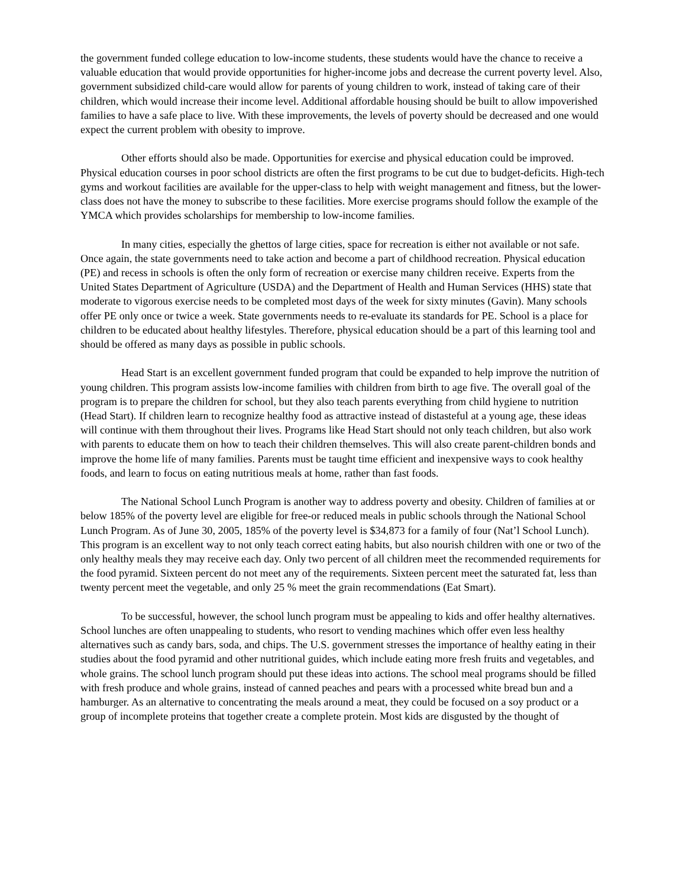the government funded college education to low-income students, these students would have the chance to receive a valuable education that would provide opportunities for higher-income jobs and decrease the current poverty level. Also, government subsidized child-care would allow for parents of young children to work, instead of taking care of their children, which would increase their income level. Additional affordable housing should be built to allow impoverished families to have a safe place to live. With these improvements, the levels of poverty should be decreased and one would expect the current problem with obesity to improve.
Other efforts should also be made. Opportunities for exercise and physical education could be improved. Physical education courses in poor school districts are often the first programs to be cut due to budget-deficits. High-tech gyms and workout facilities are available for the upper-class to help with weight management and fitness, but the lower-class does not have the money to subscribe to these facilities. More exercise programs should follow the example of the YMCA which provides scholarships for membership to low-income families.
In many cities, especially the ghettos of large cities, space for recreation is either not available or not safe. Once again, the state governments need to take action and become a part of childhood recreation. Physical education (PE) and recess in schools is often the only form of recreation or exercise many children receive. Experts from the United States Department of Agriculture (USDA) and the Department of Health and Human Services (HHS) state that moderate to vigorous exercise needs to be completed most days of the week for sixty minutes (Gavin). Many schools offer PE only once or twice a week. State governments needs to re-evaluate its standards for PE. School is a place for children to be educated about healthy lifestyles. Therefore, physical education should be a part of this learning tool and should be offered as many days as possible in public schools.
Head Start is an excellent government funded program that could be expanded to help improve the nutrition of young children. This program assists low-income families with children from birth to age five. The overall goal of the program is to prepare the children for school, but they also teach parents everything from child hygiene to nutrition (Head Start). If children learn to recognize healthy food as attractive instead of distasteful at a young age, these ideas will continue with them throughout their lives. Programs like Head Start should not only teach children, but also work with parents to educate them on how to teach their children themselves. This will also create parent-children bonds and improve the home life of many families. Parents must be taught time efficient and inexpensive ways to cook healthy foods, and learn to focus on eating nutritious meals at home, rather than fast foods.
The National School Lunch Program is another way to address poverty and obesity. Children of families at or below 185% of the poverty level are eligible for free-or reduced meals in public schools through the National School Lunch Program. As of June 30, 2005, 185% of the poverty level is $34,873 for a family of four (Nat’l School Lunch). This program is an excellent way to not only teach correct eating habits, but also nourish children with one or two of the only healthy meals they may receive each day. Only two percent of all children meet the recommended requirements for the food pyramid. Sixteen percent do not meet any of the requirements. Sixteen percent meet the saturated fat, less than twenty percent meet the vegetable, and only 25 % meet the grain recommendations (Eat Smart).
To be successful, however, the school lunch program must be appealing to kids and offer healthy alternatives. School lunches are often unappealing to students, who resort to vending machines which offer even less healthy alternatives such as candy bars, soda, and chips. The U.S. government stresses the importance of healthy eating in their studies about the food pyramid and other nutritional guides, which include eating more fresh fruits and vegetables, and whole grains. The school lunch program should put these ideas into actions. The school meal programs should be filled with fresh produce and whole grains, instead of canned peaches and pears with a processed white bread bun and a hamburger. As an alternative to concentrating the meals around a meat, they could be focused on a soy product or a group of incomplete proteins that together create a complete protein. Most kids are disgusted by the thought of